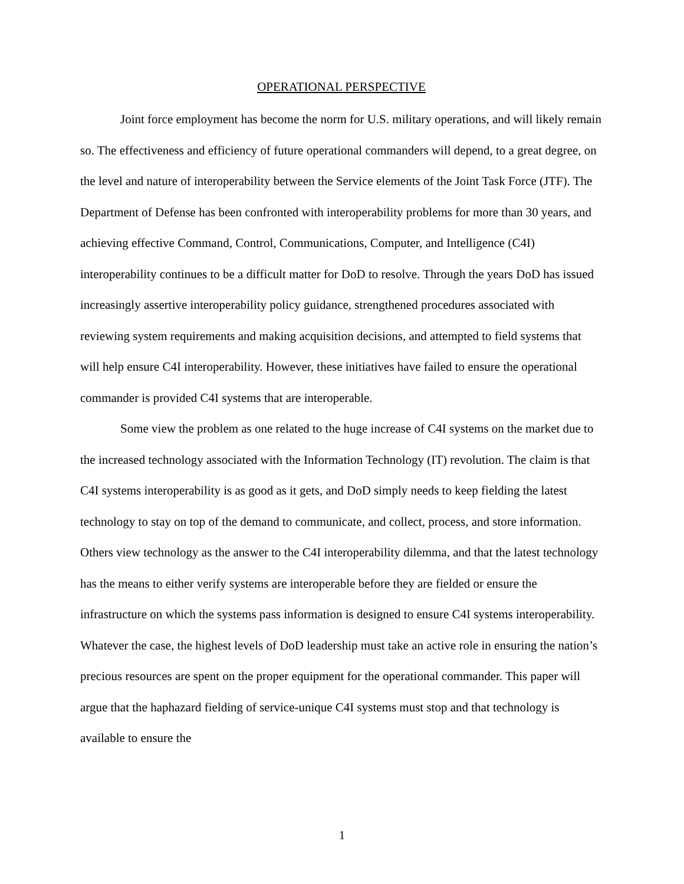OPERATIONAL PERSPECTIVE
Joint force employment has become the norm for U.S. military operations, and will likely remain so. The effectiveness and efficiency of future operational commanders will depend, to a great degree, on the level and nature of interoperability between the Service elements of the Joint Task Force (JTF). The Department of Defense has been confronted with interoperability problems for more than 30 years, and achieving effective Command, Control, Communications, Computer, and Intelligence (C4I) interoperability continues to be a difficult matter for DoD to resolve. Through the years DoD has issued increasingly assertive interoperability policy guidance, strengthened procedures associated with reviewing system requirements and making acquisition decisions, and attempted to field systems that will help ensure C4I interoperability. However, these initiatives have failed to ensure the operational commander is provided C4I systems that are interoperable.
Some view the problem as one related to the huge increase of C4I systems on the market due to the increased technology associated with the Information Technology (IT) revolution. The claim is that C4I systems interoperability is as good as it gets, and DoD simply needs to keep fielding the latest technology to stay on top of the demand to communicate, and collect, process, and store information. Others view technology as the answer to the C4I interoperability dilemma, and that the latest technology has the means to either verify systems are interoperable before they are fielded or ensure the infrastructure on which the systems pass information is designed to ensure C4I systems interoperability. Whatever the case, the highest levels of DoD leadership must take an active role in ensuring the nation’s precious resources are spent on the proper equipment for the operational commander. This paper will argue that the haphazard fielding of service-unique C4I systems must stop and that technology is available to ensure the
1